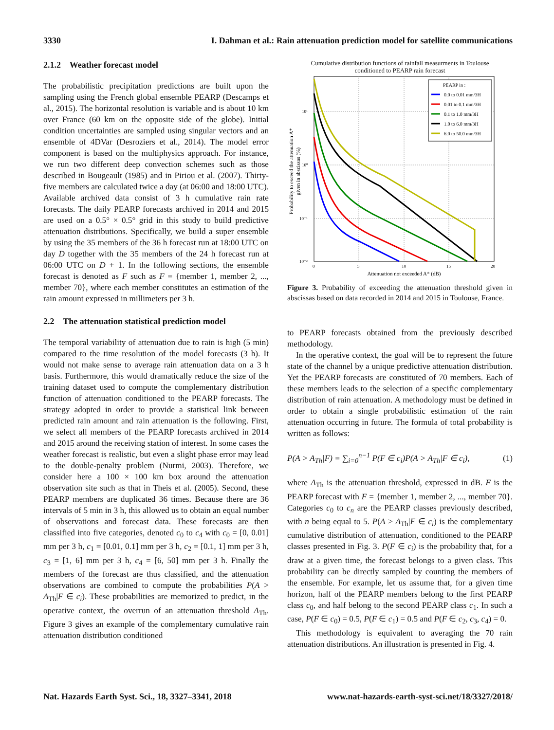3330 I. Dahman et al.: Rain attenuation prediction model for satellite communications
2.1.2 Weather forecast model
The probabilistic precipitation predictions are built upon the sampling using the French global ensemble PEARP (Descamps et al., 2015). The horizontal resolution is variable and is about 10 km over France (60 km on the opposite side of the globe). Initial condition uncertainties are sampled using singular vectors and an ensemble of 4DVar (Desroziers et al., 2014). The model error component is based on the multiphysics approach. For instance, we run two different deep convection schemes such as those described in Bougeault (1985) and in Piriou et al. (2007). Thirty-five members are calculated twice a day (at 06:00 and 18:00 UTC). Available archived data consist of 3 h cumulative rain rate forecasts. The daily PEARP forecasts archived in 2014 and 2015 are used on a 0.5° × 0.5° grid in this study to build predictive attenuation distributions. Specifically, we build a super ensemble by using the 35 members of the 36 h forecast run at 18:00 UTC on day D together with the 35 members of the 24 h forecast run at 06:00 UTC on D + 1. In the following sections, the ensemble forecast is denoted as F such as F = {member 1, member 2, ..., member 70}, where each member constitutes an estimation of the rain amount expressed in millimeters per 3 h.
2.2 The attenuation statistical prediction model
The temporal variability of attenuation due to rain is high (5 min) compared to the time resolution of the model forecasts (3 h). It would not make sense to average rain attenuation data on a 3 h basis. Furthermore, this would dramatically reduce the size of the training dataset used to compute the complementary distribution function of attenuation conditioned to the PEARP forecasts. The strategy adopted in order to provide a statistical link between predicted rain amount and rain attenuation is the following. First, we select all members of the PEARP forecasts archived in 2014 and 2015 around the receiving station of interest. In some cases the weather forecast is realistic, but even a slight phase error may lead to the double-penalty problem (Nurmi, 2003). Therefore, we consider here a 100 × 100 km box around the attenuation observation site such as that in Theis et al. (2005). Second, these PEARP members are duplicated 36 times. Because there are 36 intervals of 5 min in 3 h, this allowed us to obtain an equal number of observations and forecast data. These forecasts are then classified into five categories, denoted c<sub>0</sub> to c<sub>4</sub> with c<sub>0</sub> = [0, 0.01] mm per 3 h, c<sub>1</sub> = [0.01, 0.1] mm per 3 h, c<sub>2</sub> = [0.1, 1] mm per 3 h, c<sub>3</sub> = [1, 6] mm per 3 h, c<sub>4</sub> = [6, 50] mm per 3 h. Finally the members of the forecast are thus classified, and the attenuation observations are combined to compute the probabilities P(A > A<sub>Th</sub>|F ∈ c<sub>i</sub>). These probabilities are memorized to predict, in the operative context, the overrun of an attenuation threshold A<sub>Th</sub>. Figure 3 gives an example of the complementary cumulative rain attenuation distribution conditioned
Cumulative distribution functions of rainfall measurments in Toulouse
conditioned to PEARP rain forecast
Probability to exceed the attenuation A*
given in abscissas (%)
10¹
10⁰
10⁻¹
10⁻²
0
5
10
15
20
Attenuation not exceeded A* (dB)
PEARP in :
0.0 to 0.01 mm/3H
0.01 to 0.1 mm/3H
0.1 to 1.0 mm/3H
1.0 to 6.0 mm/3H
6.0 to 50.0 mm/3H
Figure 3. Probability of exceeding the attenuation threshold given in abscissas based on data recorded in 2014 and 2015 in Toulouse, France.
to PEARP forecasts obtained from the previously described methodology.
In the operative context, the goal will be to represent the future state of the channel by a unique predictive attenuation distribution. Yet the PEARP forecasts are constituted of 70 members. Each of these members leads to the selection of a specific complementary distribution of rain attenuation. A methodology must be defined in order to obtain a single probabilistic estimation of the rain attenuation occurring in future. The formula of total probability is written as follows:
P(A > A<sub>Th</sub>|F) = ∑<sub>i=0</sub><sup>n−1</sup> P(F ∈ c<sub>i</sub>)P(A > A<sub>Th</sub>|F ∈ c<sub>i</sub>), (1)
where A<sub>Th</sub> is the attenuation threshold, expressed in dB. F is the PEARP forecast with F = {member 1, member 2, ..., member 70}. Categories c<sub>0</sub> to c<sub>n</sub> are the PEARP classes previously described, with n being equal to 5. P(A > A<sub>Th</sub>|F ∈ c<sub>i</sub>) is the complementary cumulative distribution of attenuation, conditioned to the PEARP classes presented in Fig. 3. P(F ∈ c<sub>i</sub>) is the probability that, for a draw at a given time, the forecast belongs to a given class. This probability can be directly sampled by counting the members of the ensemble. For example, let us assume that, for a given time horizon, half of the PEARP members belong to the first PEARP class c<sub>0</sub>, and half belong to the second PEARP class c<sub>1</sub>. In such a case, P(F ∈ c<sub>0</sub>) = 0.5, P(F ∈ c<sub>1</sub>) = 0.5 and P(F ∈ c<sub>2</sub>, c<sub>3</sub>, c<sub>4</sub>) = 0.
This methodology is equivalent to averaging the 70 rain attenuation distributions. An illustration is presented in Fig. 4.
Nat. Hazards Earth Syst. Sci., 18, 3327–3341, 2018 www.nat-hazards-earth-syst-sci.net/18/3327/2018/